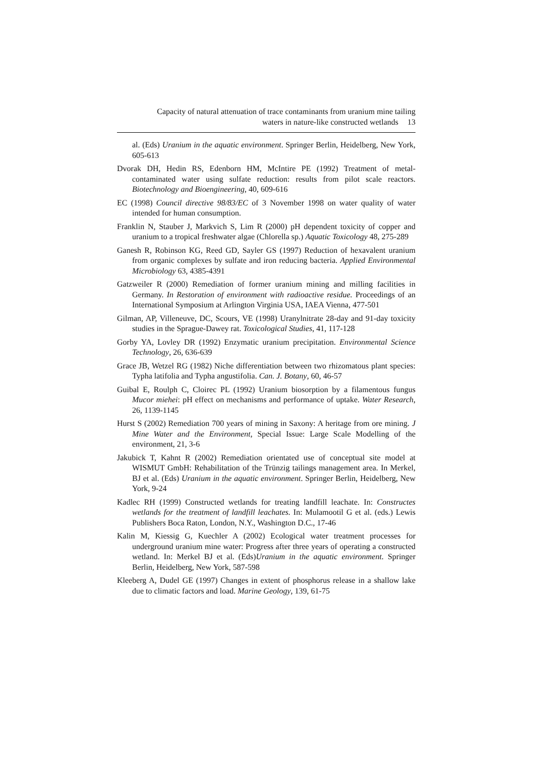Capacity of natural attenuation of trace contaminants from uranium mine tailing
waters in nature-like constructed wetlands 13
al. (Eds) Uranium in the aquatic environment. Springer Berlin, Heidelberg, New York, 605-613
Dvorak DH, Hedin RS, Edenborn HM, McIntire PE (1992) Treatment of metal-contaminated water using sulfate reduction: results from pilot scale reactors. Biotechnology and Bioengineering, 40, 609-616
EC (1998) Council directive 98/83/EC of 3 November 1998 on water quality of water intended for human consumption.
Franklin N, Stauber J, Markvich S, Lim R (2000) pH dependent toxicity of copper and uranium to a tropical freshwater algae (Chlorella sp.) Aquatic Toxicology 48, 275-289
Ganesh R, Robinson KG, Reed GD, Sayler GS (1997) Reduction of hexavalent uranium from organic complexes by sulfate and iron reducing bacteria. Applied Environmental Microbiology 63, 4385-4391
Gatzweiler R (2000) Remediation of former uranium mining and milling facilities in Germany. In Restoration of environment with radioactive residue. Proceedings of an International Symposium at Arlington Virginia USA, IAEA Vienna, 477-501
Gilman, AP, Villeneuve, DC, Scours, VE (1998) Uranylnitrate 28-day and 91-day toxicity studies in the Sprague-Dawey rat. Toxicological Studies, 41, 117-128
Gorby YA, Lovley DR (1992) Enzymatic uranium precipitation. Environmental Science Technology, 26, 636-639
Grace JB, Wetzel RG (1982) Niche differentiation between two rhizomatous plant species: Typha latifolia and Typha angustifolia. Can. J. Botany, 60, 46-57
Guibal E, Roulph C, Cloirec PL (1992) Uranium biosorption by a filamentous fungus Mucor miehei: pH effect on mechanisms and performance of uptake. Water Research, 26, 1139-1145
Hurst S (2002) Remediation 700 years of mining in Saxony: A heritage from ore mining. J Mine Water and the Environment, Special Issue: Large Scale Modelling of the environment, 21, 3-6
Jakubick T, Kahnt R (2002) Remediation orientated use of conceptual site model at WISMUT GmbH: Rehabilitation of the Trünzig tailings management area. In Merkel, BJ et al. (Eds) Uranium in the aquatic environment. Springer Berlin, Heidelberg, New York, 9-24
Kadlec RH (1999) Constructed wetlands for treating landfill leachate. In: Constructes wetlands for the treatment of landfill leachates. In: Mulamootil G et al. (eds.) Lewis Publishers Boca Raton, London, N.Y., Washington D.C., 17-46
Kalin M, Kiessig G, Kuechler A (2002) Ecological water treatment processes for underground uranium mine water: Progress after three years of operating a constructed wetland. In: Merkel BJ et al. (Eds)Uranium in the aquatic environment. Springer Berlin, Heidelberg, New York, 587-598
Kleeberg A, Dudel GE (1997) Changes in extent of phosphorus release in a shallow lake due to climatic factors and load. Marine Geology, 139, 61-75